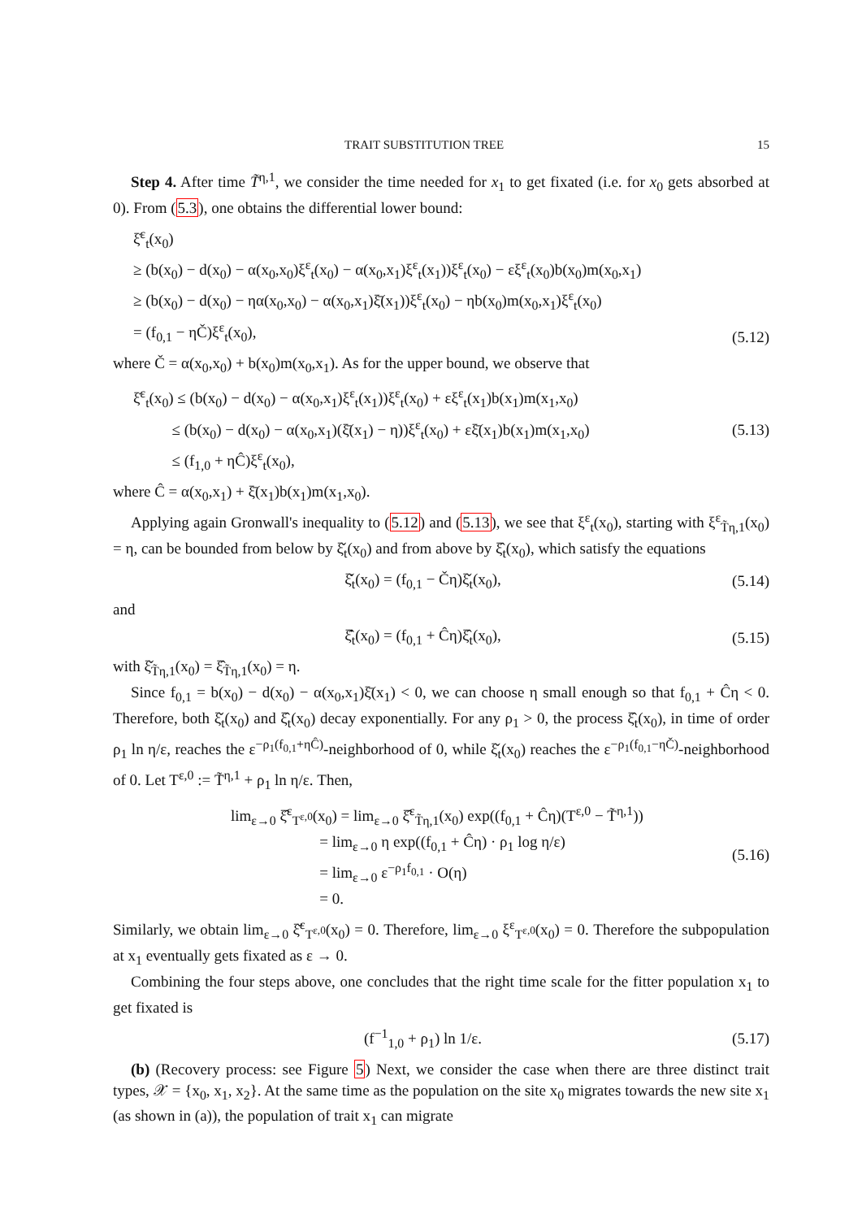TRAIT SUBSTITUTION TREE 15
Step 4. After time T̃<sup>η,1</sup>, we consider the time needed for x<sub>1</sub> to get fixated (i.e. for x<sub>0</sub> gets absorbed at 0). From (5.3), one obtains the differential lower bound:
ξ̇<sup>ε</sup><sub>t</sub>(x<sub>0</sub>)
≥ (b(x<sub>0</sub>) − d(x<sub>0</sub>) − α(x<sub>0</sub>,x<sub>0</sub>)ξ<sup>ε</sup><sub>t</sub>(x<sub>0</sub>) − α(x<sub>0</sub>,x<sub>1</sub>)ξ<sup>ε</sup><sub>t</sub>(x<sub>1</sub>))ξ<sup>ε</sup><sub>t</sub>(x<sub>0</sub>) − εξ<sup>ε</sup><sub>t</sub>(x<sub>0</sub>)b(x<sub>0</sub>)m(x<sub>0</sub>,x<sub>1</sub>)
≥ (b(x<sub>0</sub>) − d(x<sub>0</sub>) − ηα(x<sub>0</sub>,x<sub>0</sub>) − α(x<sub>0</sub>,x<sub>1</sub>)ξ̄(x<sub>1</sub>))ξ<sup>ε</sup><sub>t</sub>(x<sub>0</sub>) − ηb(x<sub>0</sub>)m(x<sub>0</sub>,x<sub>1</sub>)ξ<sup>ε</sup><sub>t</sub>(x<sub>0</sub>)
= (f<sub>0,1</sub> − ηČ)ξ<sup>ε</sup><sub>t</sub>(x<sub>0</sub>),
(5.12)
where Č = α(x<sub>0</sub>,x<sub>0</sub>) + b(x<sub>0</sub>)m(x<sub>0</sub>,x<sub>1</sub>). As for the upper bound, we observe that
ξ̇<sup>ε</sup><sub>t</sub>(x<sub>0</sub>) ≤ (b(x<sub>0</sub>) − d(x<sub>0</sub>) − α(x<sub>0</sub>,x<sub>1</sub>)ξ<sup>ε</sup><sub>t</sub>(x<sub>1</sub>))ξ<sup>ε</sup><sub>t</sub>(x<sub>0</sub>) + εξ<sup>ε</sup><sub>t</sub>(x<sub>1</sub>)b(x<sub>1</sub>)m(x<sub>1</sub>,x<sub>0</sub>)
≤ (b(x<sub>0</sub>) − d(x<sub>0</sub>) − α(x<sub>0</sub>,x<sub>1</sub>)(ξ̄(x<sub>1</sub>) − η))ξ<sup>ε</sup><sub>t</sub>(x<sub>0</sub>) + εξ̄(x<sub>1</sub>)b(x<sub>1</sub>)m(x<sub>1</sub>,x<sub>0</sub>)
≤ (f<sub>1,0</sub> + ηĈ)ξ<sup>ε</sup><sub>t</sub>(x<sub>0</sub>),
(5.13)
where Ĉ = α(x<sub>0</sub>,x<sub>1</sub>) + ξ̄(x<sub>1</sub>)b(x<sub>1</sub>)m(x<sub>1</sub>,x<sub>0</sub>).
Applying again Gronwall's inequality to (5.12) and (5.13), we see that ξ<sup>ε</sup><sub>t</sub>(x<sub>0</sub>), starting with ξ<sup>ε</sup><sub>T̃η,1</sub>(x<sub>0</sub>) = η, can be bounded from below by ξ̌<sub>t</sub>(x<sub>0</sub>) and from above by ξ̂<sub>t</sub>(x<sub>0</sub>), which satisfy the equations
ξ̌̇<sub>t</sub>(x<sub>0</sub>) = (f<sub>0,1</sub> − Čη)ξ̌<sub>t</sub>(x<sub>0</sub>), (5.14)
and
ξ̂̇<sub>t</sub>(x<sub>0</sub>) = (f<sub>0,1</sub> + Ĉη)ξ̂<sub>t</sub>(x<sub>0</sub>), (5.15)
with ξ̌<sub>T̃η,1</sub>(x<sub>0</sub>) = ξ̂<sub>T̃η,1</sub>(x<sub>0</sub>) = η.
Since f<sub>0,1</sub> = b(x<sub>0</sub>) − d(x<sub>0</sub>) − α(x<sub>0</sub>,x<sub>1</sub>)ξ̄(x<sub>1</sub>) < 0, we can choose η small enough so that f<sub>0,1</sub> + Ĉη < 0. Therefore, both ξ̌<sub>t</sub>(x<sub>0</sub>) and ξ̂<sub>t</sub>(x<sub>0</sub>) decay exponentially. For any ρ<sub>1</sub> > 0, the process ξ̂<sub>t</sub>(x<sub>0</sub>), in time of order ρ<sub>1</sub> ln η/ε, reaches the ε<sup>−ρ<sub>1</sub>(f<sub>0,1</sub>+ηĈ)</sup>-neighborhood of 0, while ξ̌<sub>t</sub>(x<sub>0</sub>) reaches the ε<sup>−ρ<sub>1</sub>(f<sub>0,1</sub>−ηČ)</sup>-neighborhood of 0. Let T<sup>ε,0</sup> := T̃<sup>η,1</sup> + ρ<sub>1</sub> ln η/ε. Then,
lim<sub>ε→0</sub> ξ̂<sup>ε</sup><sub>T<sup>ε,0</sup></sub>(x<sub>0</sub>) = lim<sub>ε→0</sub> ξ̂<sup>ε</sup><sub>T̃η,1</sub>(x<sub>0</sub>) exp((f<sub>0,1</sub> + Ĉη)(T<sup>ε,0</sup> − T̃<sup>η,1</sup>))
= lim<sub>ε→0</sub> η exp((f<sub>0,1</sub> + Ĉη) · ρ<sub>1</sub> log η/ε)
= lim<sub>ε→0</sub> ε<sup>−ρ<sub>1</sub>f<sub>0,1</sub></sup> · O(η)
= 0.
(5.16)
Similarly, we obtain lim<sub>ε→0</sub> ξ̌<sup>ε</sup><sub>T<sup>ε,0</sup></sub>(x<sub>0</sub>) = 0. Therefore, lim<sub>ε→0</sub> ξ<sup>ε</sup><sub>T<sup>ε,0</sup></sub>(x<sub>0</sub>) = 0. Therefore the subpopulation at x<sub>1</sub> eventually gets fixated as ε → 0.
Combining the four steps above, one concludes that the right time scale for the fitter population x<sub>1</sub> to get fixated is
(f<sup>−1</sup><sub>1,0</sub> + ρ<sub>1</sub>) ln 1/ε. (5.17)
(b) (Recovery process: see Figure 5) Next, we consider the case when there are three distinct trait types, 𝒳 = {x<sub>0</sub>, x<sub>1</sub>, x<sub>2</sub>}. At the same time as the population on the site x<sub>0</sub> migrates towards the new site x<sub>1</sub> (as shown in (a)), the population of trait x<sub>1</sub> can migrate